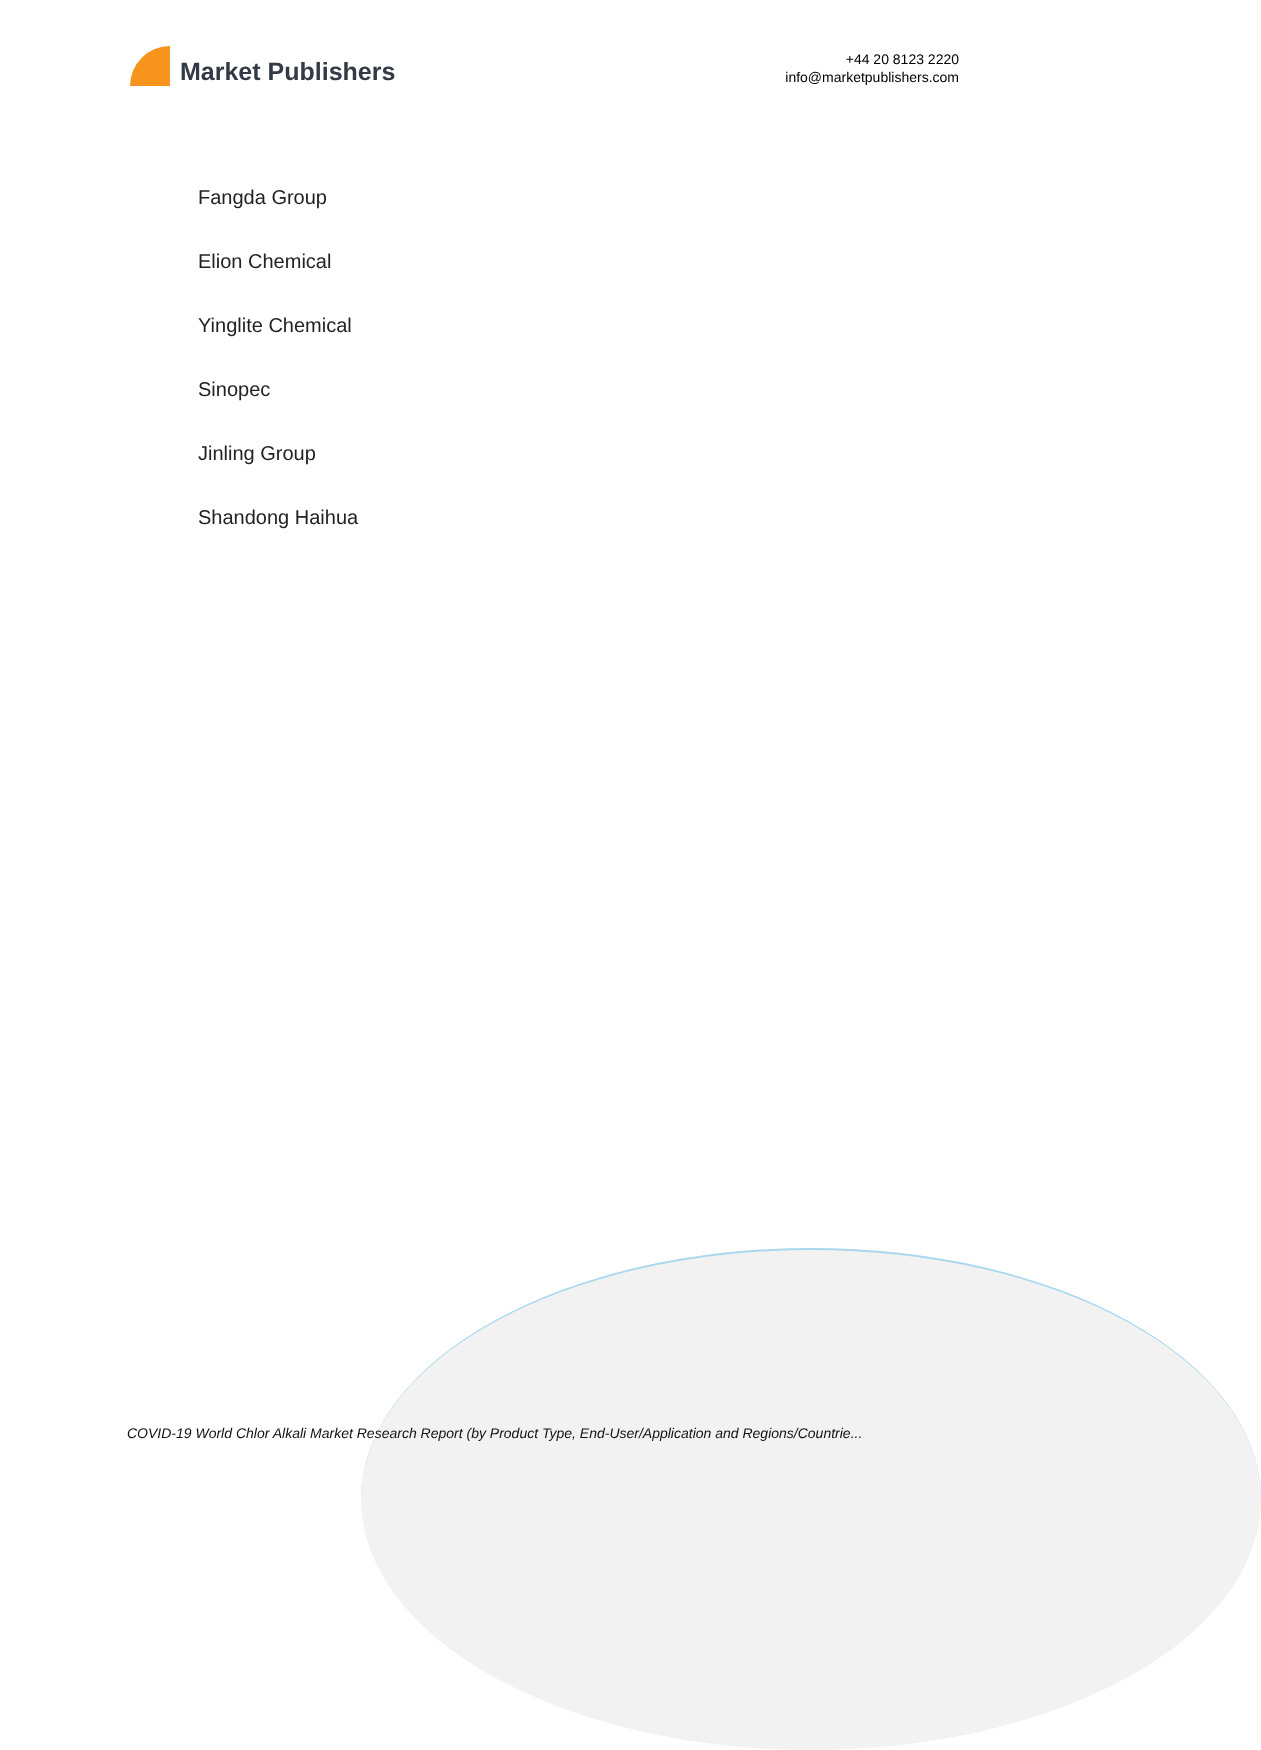Market Publishers
+44 20 8123 2220
info@marketpublishers.com
Fangda Group
Elion Chemical
Yinglite Chemical
Sinopec
Jinling Group
Shandong Haihua
COVID-19 World Chlor Alkali Market Research Report (by Product Type, End-User/Application and Regions/Countrie...